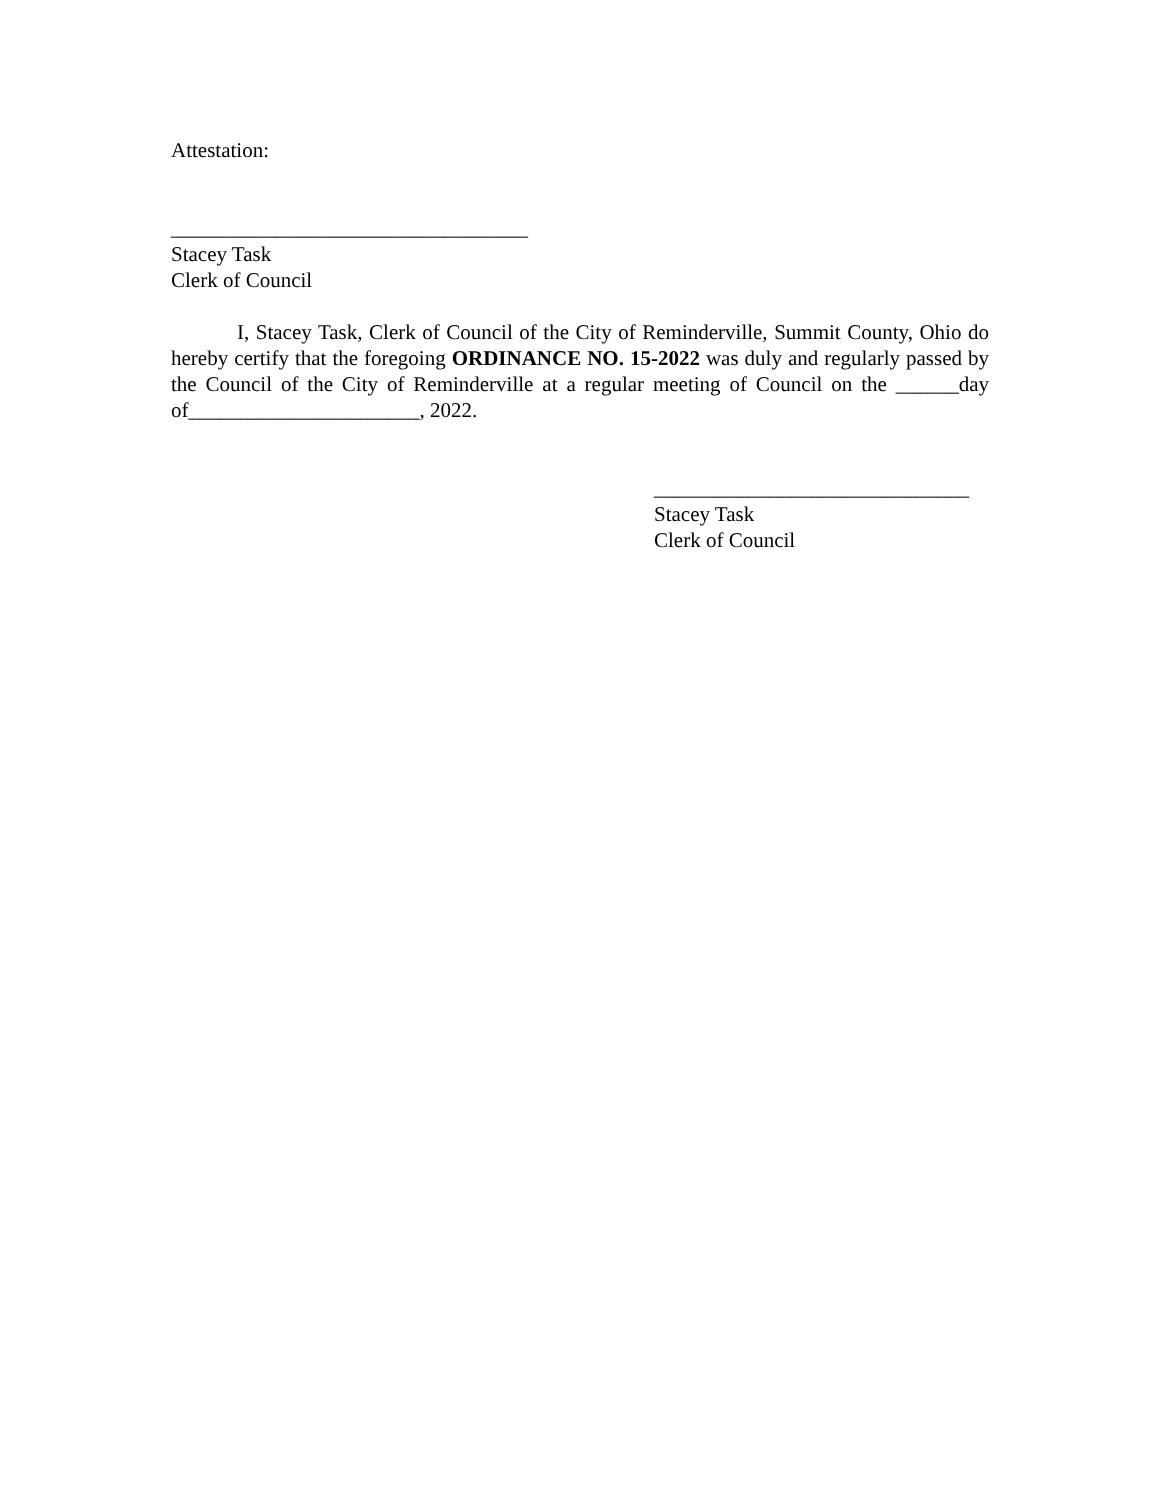Attestation:
__________________________________
Stacey Task
Clerk of Council
I, Stacey Task, Clerk of Council of the City of Reminderville, Summit County, Ohio do hereby certify that the foregoing ORDINANCE NO. 15-2022 was duly and regularly passed by the Council of the City of Reminderville at a regular meeting of Council on the ______day of______________________, 2022.
______________________________
Stacey Task
Clerk of Council